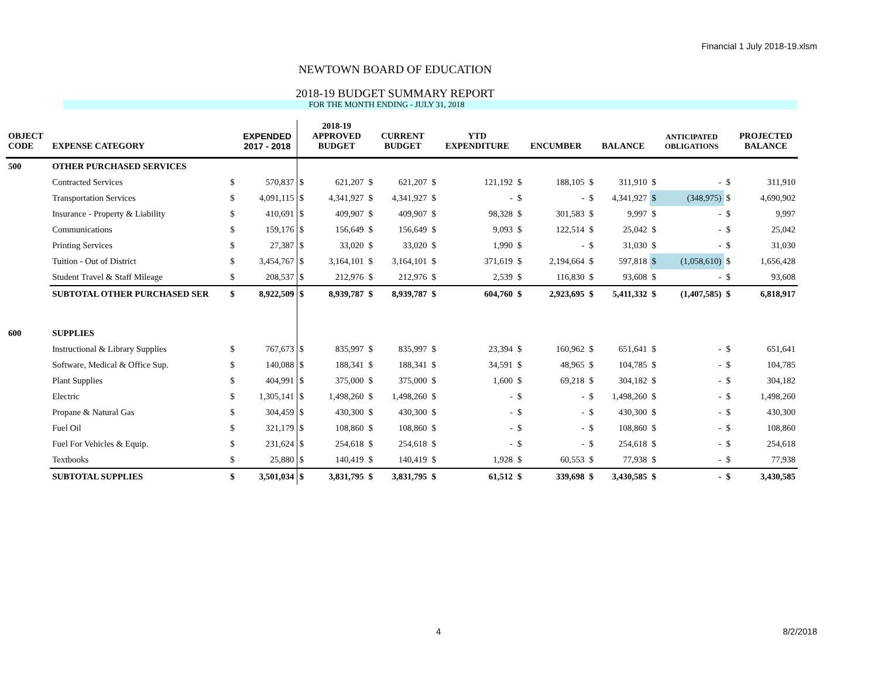Financial 1 July 2018-19.xlsm
NEWTOWN BOARD OF EDUCATION
2018-19 BUDGET SUMMARY REPORT
FOR THE MONTH ENDING - JULY 31, 2018
| OBJECT CODE | EXPENSE CATEGORY | | EXPENDED 2017 - 2018 | | 2018-19 APPROVED BUDGET | | CURRENT BUDGET | | YTD EXPENDITURE | | ENCUMBER | | BALANCE | | ANTICIPATED OBLIGATIONS | | PROJECTED BALANCE |
| --- | --- | --- | --- | --- | --- | --- | --- | --- | --- | --- | --- | --- | --- | --- | --- | --- | --- |
| 500 | OTHER PURCHASED SERVICES | | | | | | | | | | | | | | | | |
| | Contracted Services | $ | 570,837 | $ | 621,207 | $ | 621,207 | $ | 121,192 | $ | 188,105 | $ | 311,910 | $ | - | $ | 311,910 |
| | Transportation Services | $ | 4,091,115 | $ | 4,341,927 | $ | 4,341,927 | $ | - | $ | - | $ | 4,341,927 | $ | (348,975) | $ | 4,690,902 |
| | Insurance - Property & Liability | $ | 410,691 | $ | 409,907 | $ | 409,907 | $ | 98,328 | $ | 301,583 | $ | 9,997 | $ | - | $ | 9,997 |
| | Communications | $ | 159,176 | $ | 156,649 | $ | 156,649 | $ | 9,093 | $ | 122,514 | $ | 25,042 | $ | - | $ | 25,042 |
| | Printing Services | $ | 27,387 | $ | 33,020 | $ | 33,020 | $ | 1,990 | $ | - | $ | 31,030 | $ | - | $ | 31,030 |
| | Tuition - Out of District | $ | 3,454,767 | $ | 3,164,101 | $ | 3,164,101 | $ | 371,619 | $ | 2,194,664 | $ | 597,818 | $ | (1,058,610) | $ | 1,656,428 |
| | Student Travel & Staff Mileage | $ | 208,537 | $ | 212,976 | $ | 212,976 | $ | 2,539 | $ | 116,830 | $ | 93,608 | $ | - | $ | 93,608 |
| | SUBTOTAL OTHER PURCHASED SER | $ | 8,922,509 | $ | 8,939,787 | $ | 8,939,787 | $ | 604,760 | $ | 2,923,695 | $ | 5,411,332 | $ | (1,407,585) | $ | 6,818,917 |
| 600 | SUPPLIES | | | | | | | | | | | | | | | | |
| | Instructional & Library Supplies | $ | 767,673 | $ | 835,997 | $ | 835,997 | $ | 23,394 | $ | 160,962 | $ | 651,641 | $ | - | $ | 651,641 |
| | Software, Medical & Office Sup. | $ | 140,088 | $ | 188,341 | $ | 188,341 | $ | 34,591 | $ | 48,965 | $ | 104,785 | $ | - | $ | 104,785 |
| | Plant Supplies | $ | 404,991 | $ | 375,000 | $ | 375,000 | $ | 1,600 | $ | 69,218 | $ | 304,182 | $ | - | $ | 304,182 |
| | Electric | $ | 1,305,141 | $ | 1,498,260 | $ | 1,498,260 | $ | - | $ | - | $ | 1,498,260 | $ | - | $ | 1,498,260 |
| | Propane & Natural Gas | $ | 304,459 | $ | 430,300 | $ | 430,300 | $ | - | $ | - | $ | 430,300 | $ | - | $ | 430,300 |
| | Fuel Oil | $ | 321,179 | $ | 108,860 | $ | 108,860 | $ | - | $ | - | $ | 108,860 | $ | - | $ | 108,860 |
| | Fuel For Vehicles & Equip. | $ | 231,624 | $ | 254,618 | $ | 254,618 | $ | - | $ | - | $ | 254,618 | $ | - | $ | 254,618 |
| | Textbooks | $ | 25,880 | $ | 140,419 | $ | 140,419 | $ | 1,928 | $ | 60,553 | $ | 77,938 | $ | - | $ | 77,938 |
| | SUBTOTAL SUPPLIES | $ | 3,501,034 | $ | 3,831,795 | $ | 3,831,795 | $ | 61,512 | $ | 339,698 | $ | 3,430,585 | $ | - | $ | 3,430,585 |
4 8/2/2018